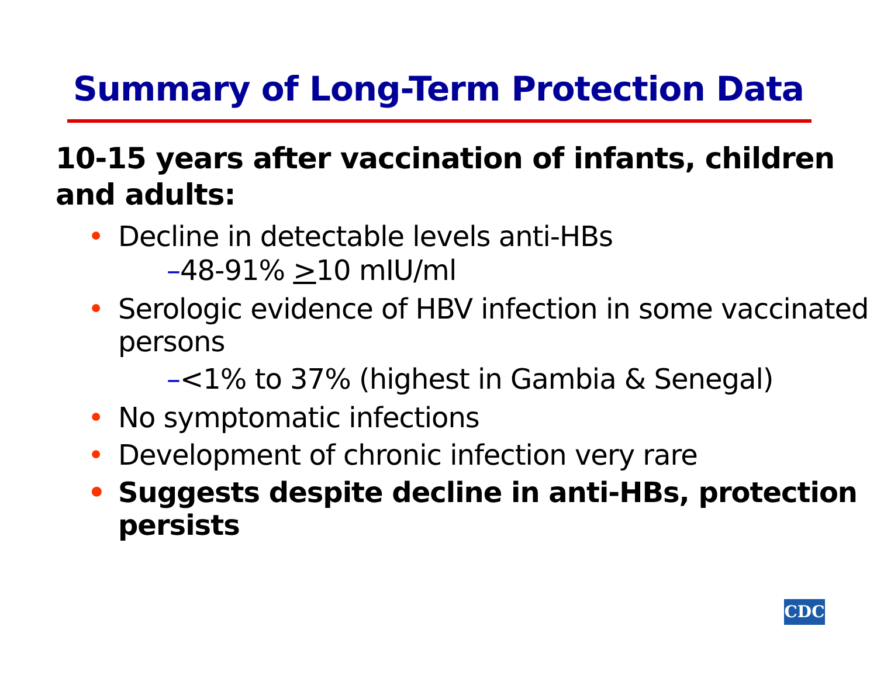Summary of Long-Term Protection Data
10-15 years after vaccination of infants, children and adults:
• Decline in detectable levels anti-HBs
–48-91% >10 mIU/ml
• Serologic evidence of HBV infection in some vaccinated persons
–<1% to 37% (highest in Gambia & Senegal)
• No symptomatic infections
• Development of chronic infection very rare
• Suggests despite decline in anti-HBs, protection persists
CDC